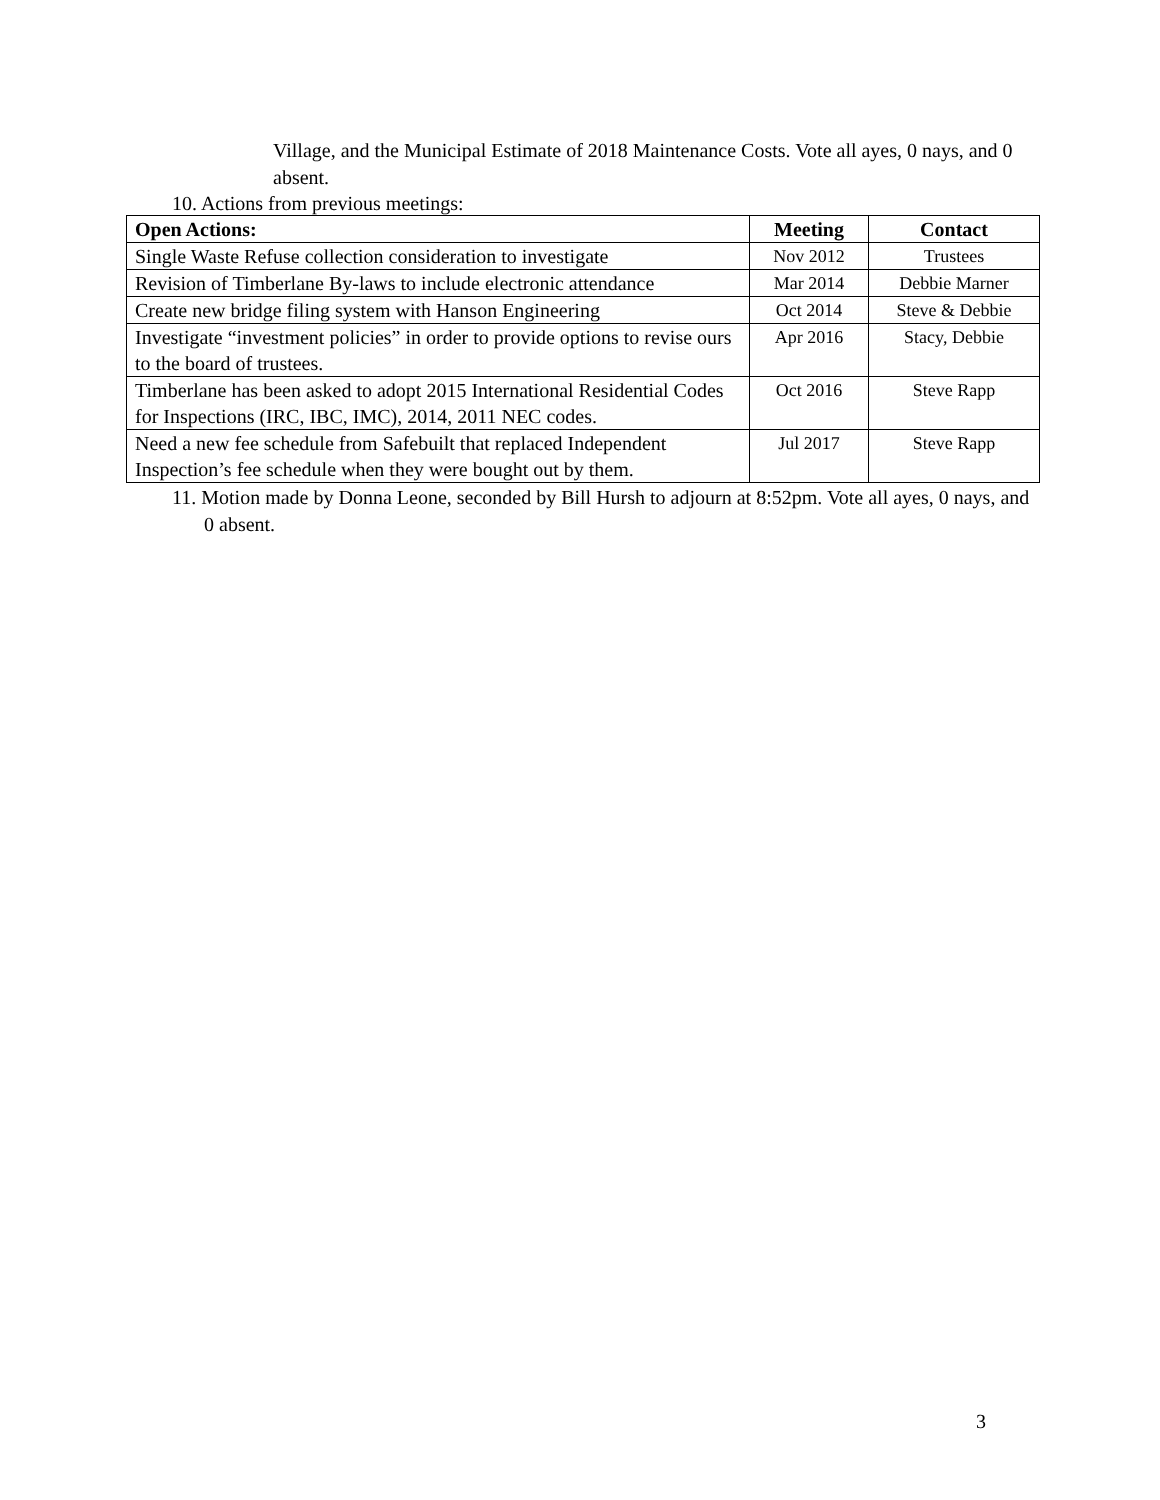Village, and the Municipal Estimate of 2018 Maintenance Costs. Vote all ayes, 0 nays, and 0 absent.
10. Actions from previous meetings:
| Open Actions: | Meeting | Contact |
| --- | --- | --- |
| Single Waste Refuse collection consideration to investigate | Nov 2012 | Trustees |
| Revision of Timberlane By-laws to include electronic attendance | Mar 2014 | Debbie Marner |
| Create new bridge filing system with Hanson Engineering | Oct 2014 | Steve & Debbie |
| Investigate “investment policies” in order to provide options to revise ours to the board of trustees. | Apr 2016 | Stacy, Debbie |
| Timberlane has been asked to adopt 2015 International Residential Codes for Inspections (IRC, IBC, IMC), 2014, 2011 NEC codes. | Oct 2016 | Steve Rapp |
| Need a new fee schedule from Safebuilt that replaced Independent Inspection’s fee schedule when they were bought out by them. | Jul 2017 | Steve Rapp |
11. Motion made by Donna Leone, seconded by Bill Hursh to adjourn at 8:52pm. Vote all ayes, 0 nays, and 0 absent.
3